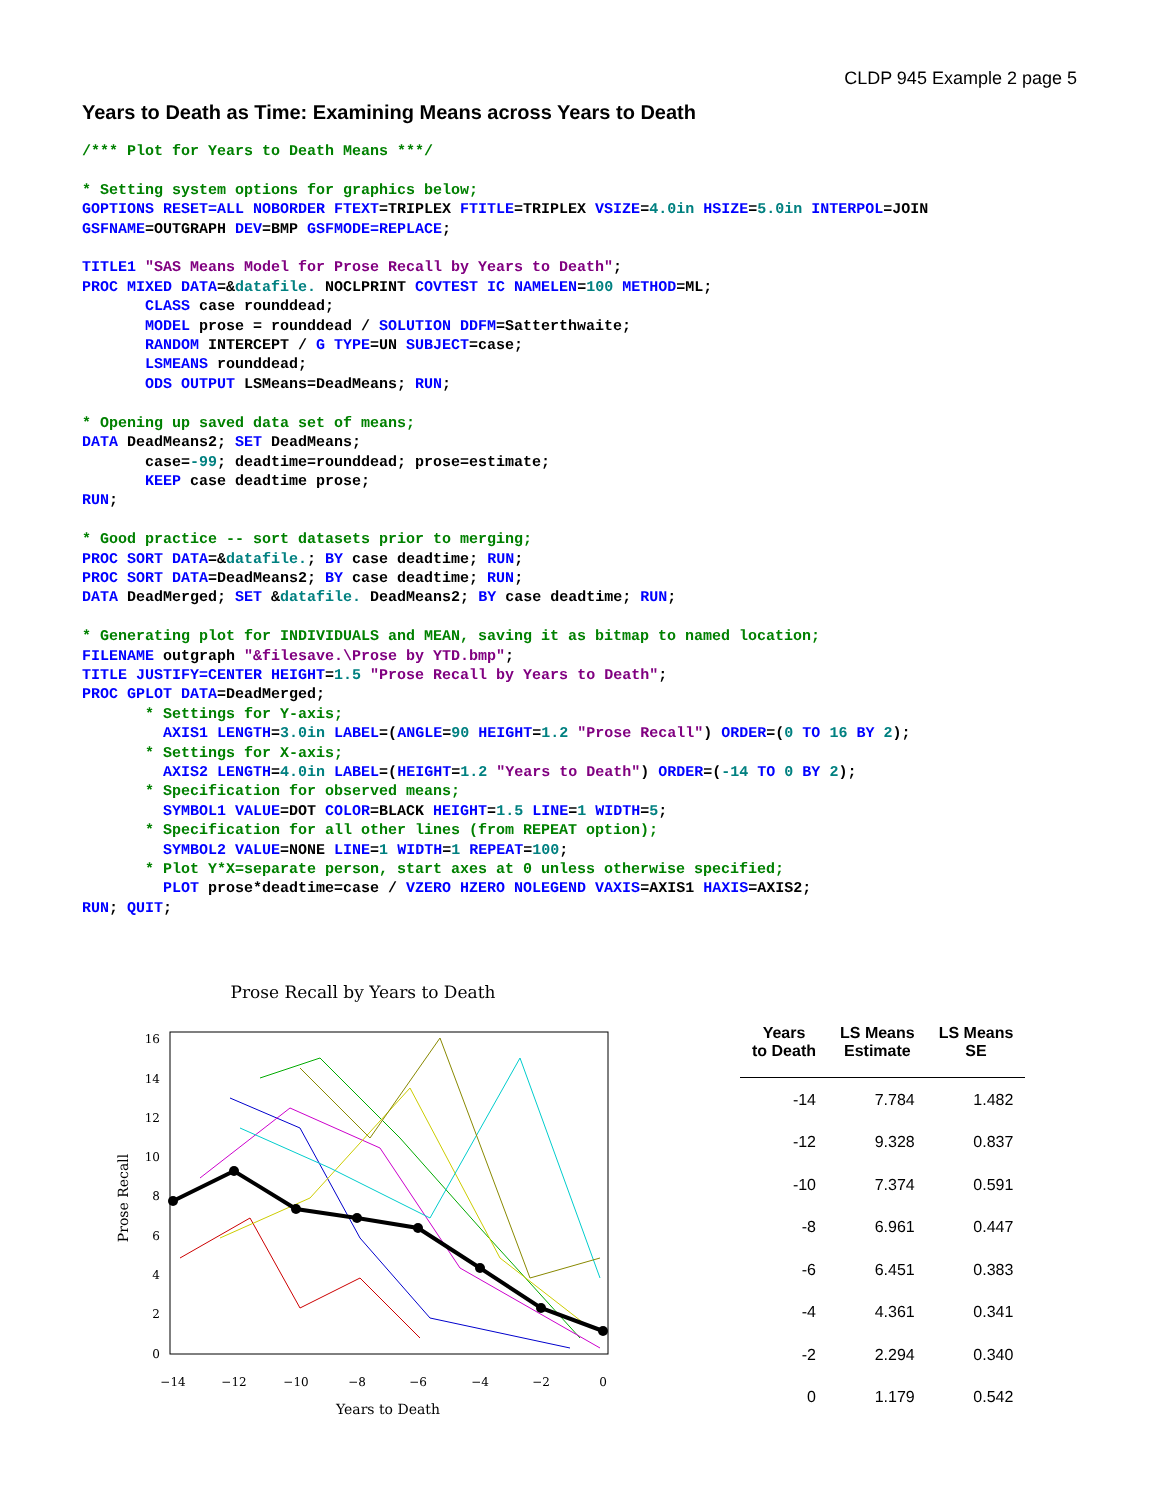CLDP 945 Example 2 page 5
Years to Death as Time: Examining Means across Years to Death
/*** Plot for Years to Death Means ***/

* Setting system options for graphics below;
GOPTIONS RESET=ALL NOBORDER FTEXT=TRIPLEX FTITLE=TRIPLEX VSIZE=4.0in HSIZE=5.0in INTERPOL=JOIN
GSFNAME=OUTGRAPH DEV=BMP GSFMODE=REPLACE;

TITLE1 "SAS Means Model for Prose Recall by Years to Death";
PROC MIXED DATA=&datafile. NOCLPRINT COVTEST IC NAMELEN=100 METHOD=ML;
       CLASS case rounddead;
       MODEL prose = rounddead / SOLUTION DDFM=Satterthwaite;
       RANDOM INTERCEPT / G TYPE=UN SUBJECT=case;
       LSMEANS rounddead;
       ODS OUTPUT LSMeans=DeadMeans; RUN;

* Opening up saved data set of means;
DATA DeadMeans2; SET DeadMeans;
       case=-99; deadtime=rounddead; prose=estimate;
       KEEP case deadtime prose;
RUN;

* Good practice -- sort datasets prior to merging;
PROC SORT DATA=&datafile.; BY case deadtime; RUN;
PROC SORT DATA=DeadMeans2; BY case deadtime; RUN;
DATA DeadMerged; SET &datafile. DeadMeans2; BY case deadtime; RUN;

* Generating plot for INDIVIDUALS and MEAN, saving it as bitmap to named location;
FILENAME outgraph "&filesave.\Prose by YTD.bmp";
TITLE JUSTIFY=CENTER HEIGHT=1.5 "Prose Recall by Years to Death";
PROC GPLOT DATA=DeadMerged;
       * Settings for Y-axis;
         AXIS1 LENGTH=3.0in LABEL=(ANGLE=90 HEIGHT=1.2 "Prose Recall") ORDER=(0 TO 16 BY 2);
       * Settings for X-axis;
         AXIS2 LENGTH=4.0in LABEL=(HEIGHT=1.2 "Years to Death") ORDER=(-14 TO 0 BY 2);
       * Specification for observed means;
         SYMBOL1 VALUE=DOT COLOR=BLACK HEIGHT=1.5 LINE=1 WIDTH=5;
       * Specification for all other lines (from REPEAT option);
         SYMBOL2 VALUE=NONE LINE=1 WIDTH=1 REPEAT=100;
       * Plot Y*X=separate person, start axes at 0 unless otherwise specified;
         PLOT prose*deadtime=case / VZERO HZERO NOLEGEND VAXIS=AXIS1 HAXIS=AXIS2;
RUN; QUIT;
Prose Recall by Years to Death
0
2
4
6
8
10
12
14
16
−14
−12
−10
−8
−6
−4
−2
0
Years to Death
Prose Recall
| Years to Death | LS Means Estimate | LS Means SE |
| --- | --- | --- |
| -14 | 7.784 | 1.482 |
| -12 | 9.328 | 0.837 |
| -10 | 7.374 | 0.591 |
| -8 | 6.961 | 0.447 |
| -6 | 6.451 | 0.383 |
| -4 | 4.361 | 0.341 |
| -2 | 2.294 | 0.340 |
| 0 | 1.179 | 0.542 |